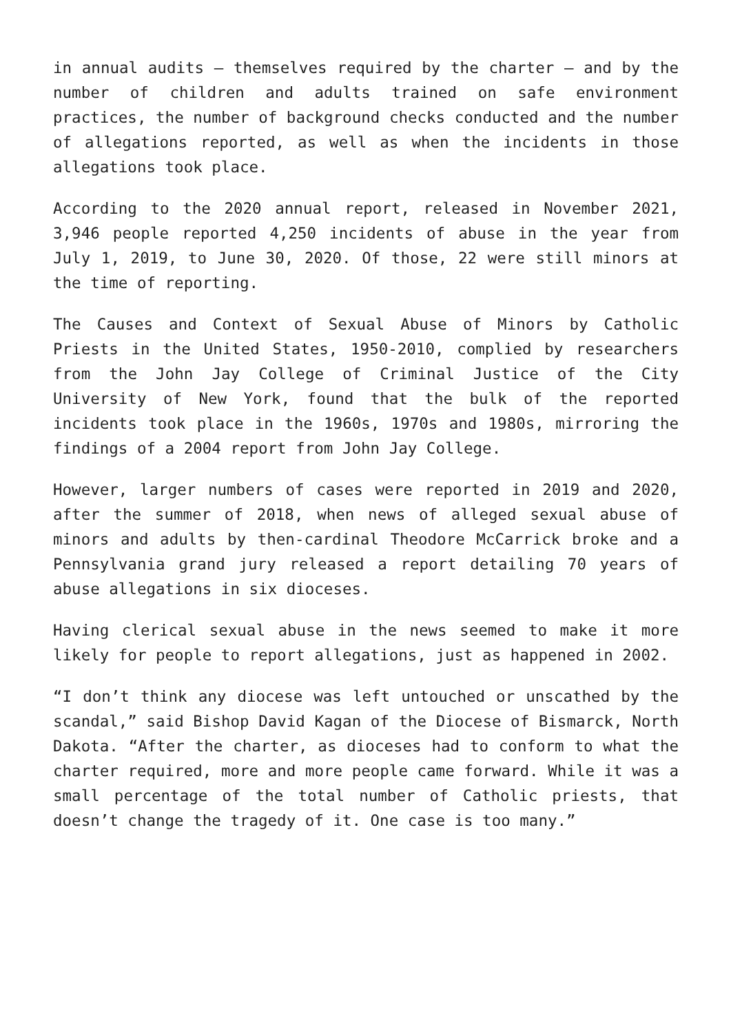in annual audits — themselves required by the charter — and by the number of children and adults trained on safe environment practices, the number of background checks conducted and the number of allegations reported, as well as when the incidents in those allegations took place.
According to the 2020 annual report, released in November 2021, 3,946 people reported 4,250 incidents of abuse in the year from July 1, 2019, to June 30, 2020. Of those, 22 were still minors at the time of reporting.
The Causes and Context of Sexual Abuse of Minors by Catholic Priests in the United States, 1950-2010, complied by researchers from the John Jay College of Criminal Justice of the City University of New York, found that the bulk of the reported incidents took place in the 1960s, 1970s and 1980s, mirroring the findings of a 2004 report from John Jay College.
However, larger numbers of cases were reported in 2019 and 2020, after the summer of 2018, when news of alleged sexual abuse of minors and adults by then-cardinal Theodore McCarrick broke and a Pennsylvania grand jury released a report detailing 70 years of abuse allegations in six dioceses.
Having clerical sexual abuse in the news seemed to make it more likely for people to report allegations, just as happened in 2002.
“I don’t think any diocese was left untouched or unscathed by the scandal,” said Bishop David Kagan of the Diocese of Bismarck, North Dakota. “After the charter, as dioceses had to conform to what the charter required, more and more people came forward. While it was a small percentage of the total number of Catholic priests, that doesn’t change the tragedy of it. One case is too many.”